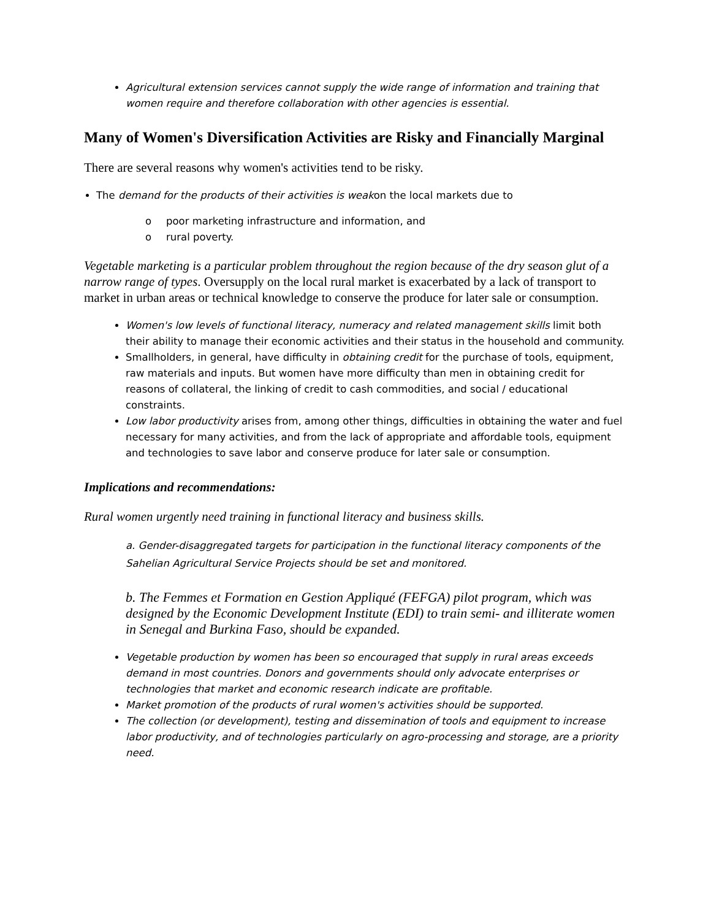Agricultural extension services cannot supply the wide range of information and training that women require and therefore collaboration with other agencies is essential.
Many of Women's Diversification Activities are Risky and Financially Marginal
There are several reasons why women's activities tend to be risky.
The demand for the products of their activities is weakon the local markets due to
o poor marketing infrastructure and information, and
o rural poverty.
Vegetable marketing is a particular problem throughout the region because of the dry season glut of a narrow range of types. Oversupply on the local rural market is exacerbated by a lack of transport to market in urban areas or technical knowledge to conserve the produce for later sale or consumption.
Women's low levels of functional literacy, numeracy and related management skills limit both their ability to manage their economic activities and their status in the household and community.
Smallholders, in general, have difficulty in obtaining credit for the purchase of tools, equipment, raw materials and inputs. But women have more difficulty than men in obtaining credit for reasons of collateral, the linking of credit to cash commodities, and social / educational constraints.
Low labor productivity arises from, among other things, difficulties in obtaining the water and fuel necessary for many activities, and from the lack of appropriate and affordable tools, equipment and technologies to save labor and conserve produce for later sale or consumption.
Implications and recommendations:
Rural women urgently need training in functional literacy and business skills.
a. Gender-disaggregated targets for participation in the functional literacy components of the Sahelian Agricultural Service Projects should be set and monitored.
b. The Femmes et Formation en Gestion Appliqué (FEFGA) pilot program, which was designed by the Economic Development Institute (EDI) to train semi- and illiterate women in Senegal and Burkina Faso, should be expanded.
Vegetable production by women has been so encouraged that supply in rural areas exceeds demand in most countries. Donors and governments should only advocate enterprises or technologies that market and economic research indicate are profitable.
Market promotion of the products of rural women's activities should be supported.
The collection (or development), testing and dissemination of tools and equipment to increase labor productivity, and of technologies particularly on agro-processing and storage, are a priority need.